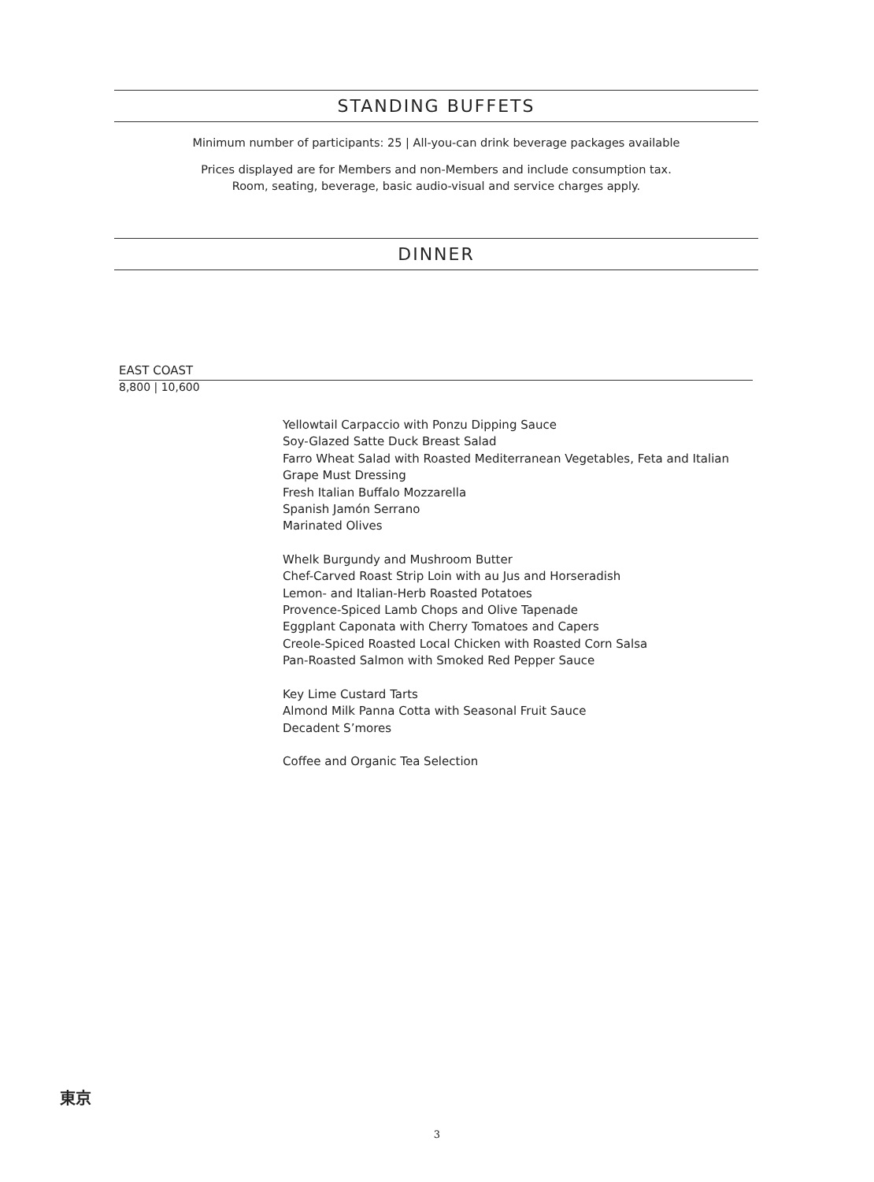STANDING BUFFETS
Minimum number of participants: 25 | All-you-can drink beverage packages available
Prices displayed are for Members and non-Members and include consumption tax.
Room, seating, beverage, basic audio-visual and service charges apply.
DINNER
EAST COAST
8,800 | 10,600
Yellowtail Carpaccio with Ponzu Dipping Sauce
Soy-Glazed Satte Duck Breast Salad
Farro Wheat Salad with Roasted Mediterranean Vegetables, Feta and Italian
Grape Must Dressing
Fresh Italian Buffalo Mozzarella
Spanish Jamón Serrano
Marinated Olives
Whelk Burgundy and Mushroom Butter
Chef-Carved Roast Strip Loin with au Jus and Horseradish
Lemon- and Italian-Herb Roasted Potatoes
Provence-Spiced Lamb Chops and Olive Tapenade
Eggplant Caponata with Cherry Tomatoes and Capers
Creole-Spiced Roasted Local Chicken with Roasted Corn Salsa
Pan-Roasted Salmon with Smoked Red Pepper Sauce
Key Lime Custard Tarts
Almond Milk Panna Cotta with Seasonal Fruit Sauce
Decadent S’mores
Coffee and Organic Tea Selection
東京
3